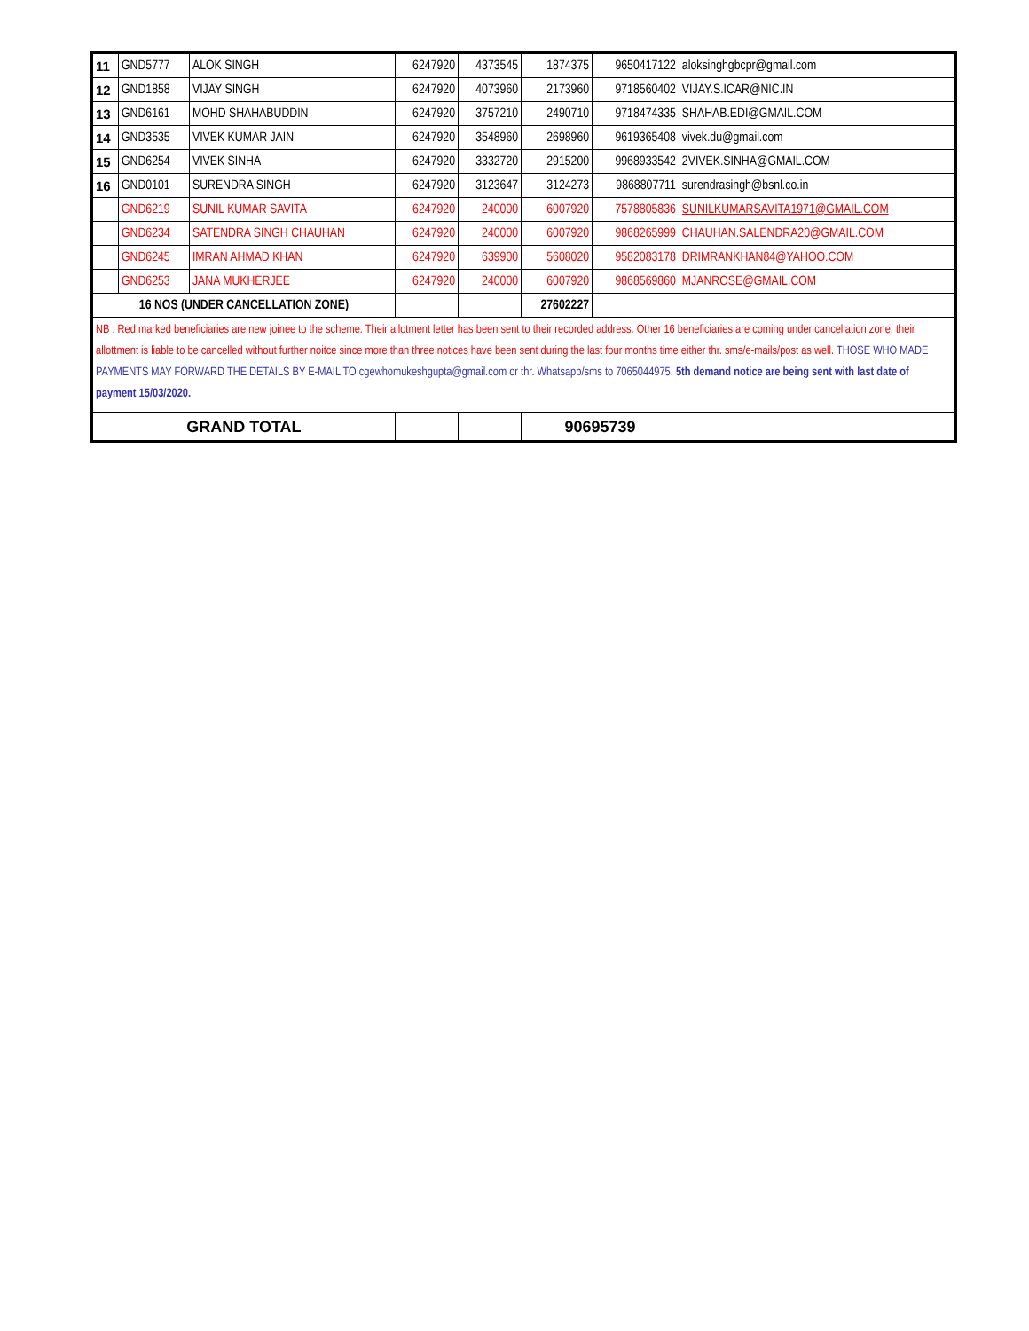| 11 | GND5777 | ALOK SINGH | 6247920 | 4373545 | 1874375 | 9650417122 | aloksinghgbcpr@gmail.com |
| 12 | GND1858 | VIJAY SINGH | 6247920 | 4073960 | 2173960 | 9718560402 | VIJAY.S.ICAR@NIC.IN |
| 13 | GND6161 | MOHD SHAHABUDDIN | 6247920 | 3757210 | 2490710 | 9718474335 | SHAHAB.EDI@GMAIL.COM |
| 14 | GND3535 | VIVEK KUMAR JAIN | 6247920 | 3548960 | 2698960 | 9619365408 | vivek.du@gmail.com |
| 15 | GND6254 | VIVEK SINHA | 6247920 | 3332720 | 2915200 | 9968933542 | 2VIVEK.SINHA@GMAIL.COM |
| 16 | GND0101 | SURENDRA SINGH | 6247920 | 3123647 | 3124273 | 9868807711 | surendrasingh@bsnl.co.in |
| | GND6219 | SUNIL KUMAR SAVITA | 6247920 | 240000 | 6007920 | 7578805836 | SUNILKUMARSAVITA1971@GMAIL.COM |
| | GND6234 | SATENDRA SINGH CHAUHAN | 6247920 | 240000 | 6007920 | 9868265999 | CHAUHAN.SALENDRA20@GMAIL.COM |
| | GND6245 | IMRAN AHMAD KHAN | 6247920 | 639900 | 5608020 | 9582083178 | DRIMRANKHAN84@YAHOO.COM |
| | GND6253 | JANA MUKHERJEE | 6247920 | 240000 | 6007920 | 9868569860 | MJANROSE@GMAIL.COM |
| 16 NOS (UNDER CANCELLATION ZONE) | | | | | 27602227 | | |
| NB : Red marked beneficiaries are new joinee to the scheme. Their allotment letter has been sent to their recorded address. Other 16 beneficiaries are coming under cancellation zone, their allottment is liable to be cancelled without further noitce since more than three notices have been sent during the last four months time either thr. sms/e-mails/post as well. THOSE WHO MADE PAYMENTS MAY FORWARD THE DETAILS BY E-MAIL TO cgewhomukeshgupta@gmail.com or thr. Whatsapp/sms to 7065044975. 5th demand notice are being sent with last date of payment 15/03/2020. | | | | | | | |
| GRAND TOTAL | | | | | 90695739 | | |